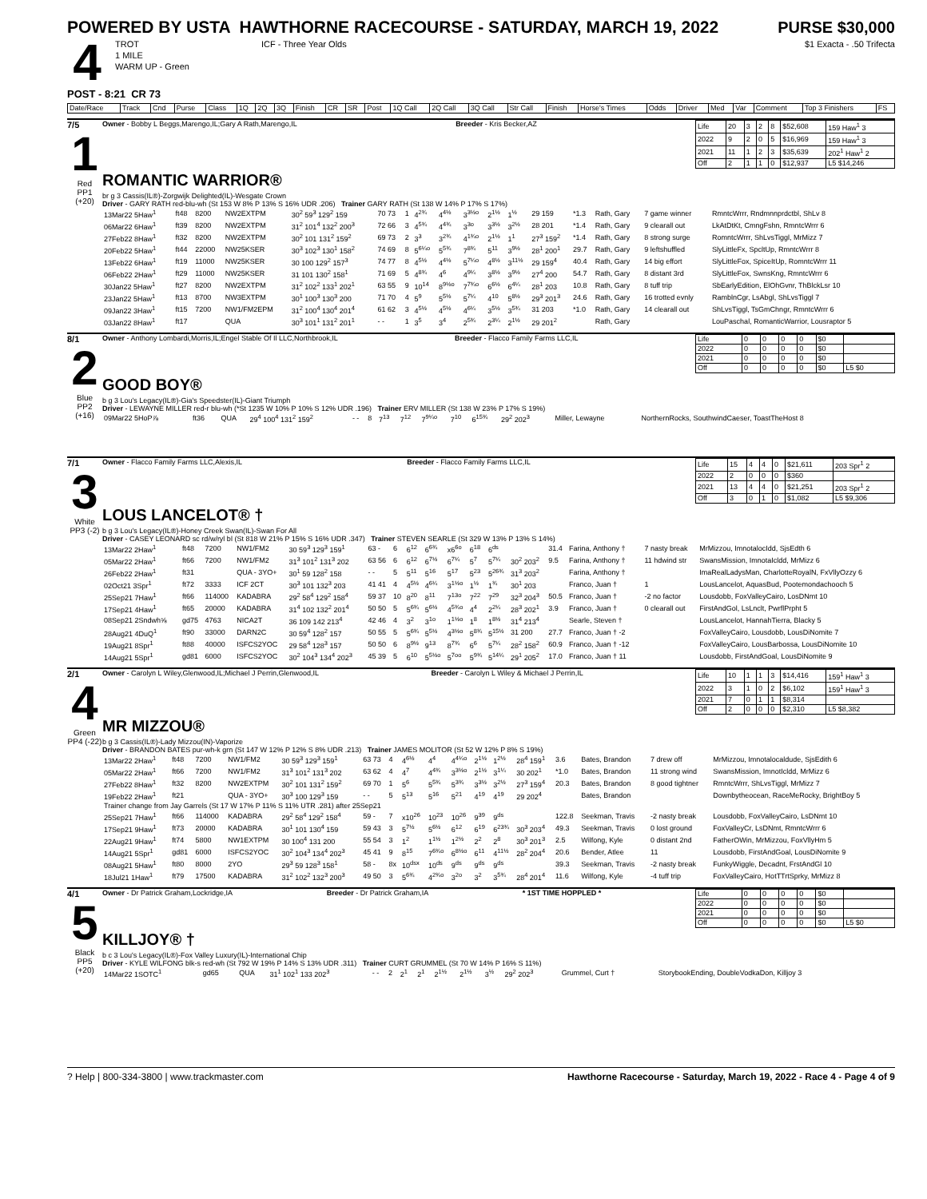POWERED BY USTA HAWTHORNE RACECOURSE - SATURDAY, MARCH 19, 2022
PURSE $30,000
4
TROT
1 MILE
WARM UP - Green
ICF - Three Year Olds $1 Exacta - .50 Trifecta
POST - 8:21 CR 73
| Date/Race | Track | Cnd | Purse | Class | 1Q | 2Q | 3Q | Finish | CR | SR | Post | 1Q Call | 2Q Call | 3Q Call | Str Call | Finish | Horse's Times | Odds | Driver | Med | Var | Comment | Top 3 Finishers | FS |
| --- | --- | --- | --- | --- | --- | --- | --- | --- | --- | --- | --- | --- | --- | --- | --- | --- | --- | --- | --- | --- | --- | --- | --- | --- |
7/5
1
Red
PP1 (+20)
Owner - Bobby L Beggs,Marengo,IL;Gary A Rath,Marengo,IL
Breeder - Kris Becker,AZ
| Life | 20 | 3 | 2 | 8 | $52,608 | 159 Haw<sup>1</sup> 3 |
| 2022 | 9 | 2 | 0 | 5 | $16,969 | 159 Haw<sup>1</sup> 3 |
| 2021 | 11 | 1 | 2 | 3 | $35,639 | 202<sup>1</sup> Haw<sup>1</sup> 2 |
| Off | 2 | 1 | 1 | 0 | $12,937 | L5 $14,246 |
ROMANTIC WARRIOR®
br g 3 Cassis(IL®)-Zorgwijk Delighted(IL)-Wesgate Crown
Driver - GARY RATH red-blu-wh (St 153 W 8% P 13% S 16% UDR .206) Trainer GARY RATH (St 138 W 14% P 17% S 17%)
| 13Mar22 5Haw<sup>1</sup> | ft48 | 8200 | NW2EXTPM | 30<sup>2</sup> 59<sup>3</sup> 129<sup>2</sup> 159 | 70 73 | 1 | 4<sup>2¾</sup> | 4<sup>4½</sup> | 3<sup>3½o</sup> | 2<sup>1½</sup> | 1<sup>½</sup> | 29 159 | *1.3 | Rath, Gary | 7 game winner | RmntcWrrr, Rndmnnprdctbl, ShLv 8 |
| 06Mar22 6Haw<sup>1</sup> | ft39 | 8200 | NW2EXTPM | 31<sup>2</sup> 101<sup>4</sup> 132<sup>2</sup> 200<sup>3</sup> | 72 66 | 3 | 4<sup>5¾</sup> | 4<sup>4¾</sup> | 3<sup>3o</sup> | 3<sup>3½</sup> | 3<sup>2½</sup> | 28 201 | *1.4 | Rath, Gary | 9 clearall out | LkAtDtKt, CmngFshn, RmntcWrrr 6 |
| 27Feb22 8Haw<sup>1</sup> | ft32 | 8200 | NW2EXTPM | 30<sup>2</sup> 101 131<sup>2</sup> 159<sup>2</sup> | 69 73 | 2 | 3<sup>3</sup> | 3<sup>2¾</sup> | 4<sup>1¾o</sup> | 2<sup>1½</sup> | 1<sup>1</sup> | 27<sup>3</sup> 159<sup>2</sup> | *1.4 | Rath, Gary | 8 strong surge | RomntcWrrr, ShLvsTiggl, MrMizz 7 |
| 20Feb22 5Haw<sup>1</sup> | ft44 | 22000 | NW25KSER | 30<sup>3</sup> 102<sup>3</sup> 130<sup>1</sup> 158<sup>2</sup> | 74 69 | 8 | 5<sup>6¼o</sup> | 5<sup>5¾</sup> | 7<sup>8¾</sup> | 5<sup>11</sup> | 3<sup>9½</sup> | 28<sup>1</sup> 200<sup>1</sup> | 29.7 | Rath, Gary | 9 leftshuffled | SlyLittleFx, SpcltUp, RmntcWrrr 8 |
| 13Feb22 6Haw<sup>1</sup> | ft19 | 11000 | NW25KSER | 30 100 129<sup>2</sup> 157<sup>3</sup> | 74 77 | 8 | 4<sup>5½</sup> | 4<sup>4½</sup> | 5<sup>7¼o</sup> | 4<sup>8½</sup> | 3<sup>11½</sup> | 29 159<sup>4</sup> | 40.4 | Rath, Gary | 14 big effort | SlyLittleFox, SpiceItUp, RomntcWrrr 11 |
| 06Feb22 2Haw<sup>1</sup> | ft29 | 11000 | NW25KSER | 31 101 130<sup>2</sup> 158<sup>1</sup> | 71 69 | 5 | 4<sup>8¾</sup> | 4<sup>6</sup> | 4<sup>9¼</sup> | 3<sup>8½</sup> | 3<sup>9½</sup> | 27<sup>4</sup> 200 | 54.7 | Rath, Gary | 8 distant 3rd | SlyLittleFox, SwnsKng, RmntcWrrr 6 |
| 30Jan22 5Haw<sup>1</sup> | ft27 | 8200 | NW2EXTPM | 31<sup>2</sup> 102<sup>2</sup> 133<sup>1</sup> 202<sup>1</sup> | 63 55 | 9 | 10<sup>14</sup> | 8<sup>9½o</sup> | 7<sup>7¾o</sup> | 6<sup>6½</sup> | 6<sup>4¼</sup> | 28<sup>1</sup> 203 | 10.8 | Rath, Gary | 8 tuff trip | SbEarlyEdition, ElOhGvnr, ThBlckLsr 10 |
| 23Jan22 5Haw<sup>1</sup> | ft13 | 8700 | NW3EXTPM | 30<sup>1</sup> 100<sup>3</sup> 130<sup>3</sup> 200 | 71 70 | 4 | 5<sup>9</sup> | 5<sup>5½</sup> | 5<sup>7¼</sup> | 4<sup>10</sup> | 5<sup>8½</sup> | 29<sup>3</sup> 201<sup>3</sup> | 24.6 | Rath, Gary | 16 trotted evnly | RamblnCgr, LsAbgl, ShLvsTiggl 7 |
| 09Jan22 3Haw<sup>1</sup> | ft15 | 7200 | NW1/FM2EPM | 31<sup>2</sup> 100<sup>4</sup> 130<sup>4</sup> 201<sup>4</sup> | 61 62 | 3 | 4<sup>5½</sup> | 4<sup>5½</sup> | 4<sup>6¼</sup> | 3<sup>5½</sup> | 3<sup>5¾</sup> | 31 203 | *1.0 | Rath, Gary | 14 clearall out | ShLvsTiggl, TsGmChngr, RmntcWrrr 6 |
| 03Jan22 8Haw<sup>1</sup> | ft17 | | QUA | 30<sup>3</sup> 101<sup>1</sup> 131<sup>2</sup> 201<sup>1</sup> | - - | 1 | 3<sup>5</sup> | 3<sup>4</sup> | 2<sup>5¾</sup> | 2<sup>3¼</sup> | 2<sup>1½</sup> | 29 201<sup>2</sup> | | Rath, Gary | | LouPaschal, RomanticWarrior, Lousraptor 5 |
8/1
2
Blue
PP2 (+16)
Owner - Anthony Lombardi,Morris,IL;Engel Stable Of Il LLC,Northbrook,IL
Breeder - Flacco Family Farms LLC,IL
| Life | 0 | 0 | 0 | 0 | $0 | |
| 2022 | 0 | 0 | 0 | 0 | $0 | |
| 2021 | 0 | 0 | 0 | 0 | $0 | |
| Off | 0 | 0 | 0 | 0 | $0 | L5 $0 |
GOOD BOY®
b g 3 Lou's Legacy(IL®)-Gia's Speedster(IL)-Giant Triumph
Driver - LEWAYNE MILLER red-r blu-wh (*St 1235 W 10% P 10% S 12% UDR .196) Trainer ERV MILLER (St 138 W 23% P 17% S 19%)
| 09Mar22 5HoP⅞ | ft36 | | QUA | 29<sup>4</sup> 100<sup>4</sup> 131<sup>2</sup> 159<sup>2</sup> | - - | 8 | 7<sup>13</sup> | 7<sup>12</sup> | 7<sup>9¼o</sup> | 7<sup>10</sup> | 6<sup>15¾</sup> | 29<sup>2</sup> 202<sup>3</sup> | | Miller, Lewayne | | NorthernRocks, SouthwindCaeser, ToastTheHost 8 |
7/1
3
White
PP3 (-2)
Owner - Flacco Family Farms LLC,Alexis,IL
Breeder - Flacco Family Farms LLC,IL
| Life | 15 | 4 | 4 | 0 | $21,611 | 203 Spr<sup>1</sup> 2 |
| 2022 | 2 | 0 | 0 | 0 | $360 | |
| 2021 | 13 | 4 | 4 | 0 | $21,251 | 203 Spr<sup>1</sup> 2 |
| Off | 3 | 0 | 1 | 0 | $1,082 | L5 $9,306 |
LOUS LANCELOT® †
b g 3 Lou's Legacy(IL®)-Honey Creek Swan(IL)-Swan For All
Driver - CASEY LEONARD sc rd/w/ryl bl (St 818 W 21% P 15% S 16% UDR .347) Trainer STEVEN SEARLE (St 329 W 13% P 13% S 14%)
| 13Mar22 2Haw<sup>1</sup> | ft48 | 7200 | NW1/FM2 | 30 59<sup>3</sup> 129<sup>3</sup> 159<sup>1</sup> | 63 - | 6 | 6<sup>12</sup> | 6<sup>6¾</sup> | x6<sup>6o</sup> | 6<sup>18</sup> | 6<sup>ds</sup> | | 31.4 | Farina, Anthony † | 7 nasty break | MrMizzou, ImnotalocIdd, SjsEdth 6 |
| 05Mar22 2Haw<sup>1</sup> | ft66 | 7200 | NW1/FM2 | 31<sup>3</sup> 101<sup>2</sup> 131<sup>3</sup> 202 | 63 56 | 6 | 6<sup>12</sup> | 6<sup>7½</sup> | 6<sup>7¼</sup> | 5<sup>7</sup> | 5<sup>7¼</sup> | 30<sup>2</sup> 203<sup>2</sup> | 9.5 | Farina, Anthony † | 11 hdwind str | SwansMission, ImnotaIcldd, MrMizz 6 |
| 26Feb22 2Haw<sup>1</sup> | ft31 | | QUA - 3YO+ | 30<sup>1</sup> 59 128<sup>2</sup> 158 | - - | 5 | 5<sup>11</sup> | 5<sup>16</sup> | 5<sup>17</sup> | 5<sup>23</sup> | 5<sup>26¾</sup> | 31<sup>3</sup> 203<sup>2</sup> | | Farina, Anthony † | | ImaRealLadysMan, CharlotteRoyalN, FxVllyOzzy 6 |
| 02Oct21 3Spr<sup>1</sup> | ft72 | 3333 | ICF 2CT | 30<sup>3</sup> 101 132<sup>3</sup> 203 | 41 41 | 4 | 4<sup>5½</sup> | 4<sup>6¼</sup> | 3<sup>1½o</sup> | 1<sup>½</sup> | 1<sup>¾</sup> | 30<sup>1</sup> 203 | | Franco, Juan † | 1 | LousLancelot, AquasBud, Pootemondachooch 5 |
| 25Sep21 7Haw<sup>1</sup> | ft66 | 114000 | KADABRA | 29<sup>2</sup> 58<sup>4</sup> 129<sup>2</sup> 158<sup>4</sup> | 59 37 | 10 | 8<sup>20</sup> | 8<sup>11</sup> | 7<sup>13o</sup> | 7<sup>22</sup> | 7<sup>29</sup> | 32<sup>3</sup> 204<sup>3</sup> | 50.5 | Franco, Juan † | -2 no factor | Lousdobb, FoxValleyCairo, LosDNmt 10 |
| 17Sep21 4Haw<sup>1</sup> | ft65 | 20000 | KADABRA | 31<sup>4</sup> 102 132<sup>2</sup> 201<sup>4</sup> | 50 50 | 5 | 5<sup>6¾</sup> | 5<sup>6½</sup> | 4<sup>5¾o</sup> | 4<sup>4</sup> | 2<sup>2¼</sup> | 28<sup>3</sup> 202<sup>1</sup> | 3.9 | Franco, Juan † | 0 clearall out | FirstAndGol, LsLnclt, PwrflPrpht 5 |
| 08Sep21 2Sndwh⅝ | gd75 | 4763 | NICA2T | 36 109 142 213<sup>4</sup> | 42 46 | 4 | 3<sup>2</sup> | 3<sup>1o</sup> | 1<sup>1½o</sup> | 1<sup>8</sup> | 1<sup>8½</sup> | 31<sup>4</sup> 213<sup>4</sup> | | Searle, Steven † | | LousLancelot, HannahTierra, Blacky 5 |
| 28Aug21 4DuQ<sup>1</sup> | ft90 | 33000 | DARN2C | 30 59<sup>4</sup> 128<sup>2</sup> 157 | 50 55 | 5 | 5<sup>6¾</sup> | 5<sup>5½</sup> | 4<sup>3½o</sup> | 5<sup>8¾</sup> | 5<sup>15½</sup> | 31 200 | 27.7 | Franco, Juan † -2 | | FoxValleyCairo, Lousdobb, LousDiNomite 7 |
| 19Aug21 8Spr<sup>1</sup> | ft88 | 40000 | ISFCS2YOC | 29 58<sup>4</sup> 128<sup>3</sup> 157 | 50 50 | 6 | 8<sup>9½</sup> | 9<sup>13</sup> | 8<sup>7¾</sup> | 6<sup>6</sup> | 5<sup>7¼</sup> | 28<sup>2</sup> 158<sup>2</sup> | 60.9 | Franco, Juan † -12 | | FoxValleyCairo, LousBarbossa, LousDiNomite 10 |
| 14Aug21 5Spr<sup>1</sup> | gd81 | 6000 | ISFCS2YOC | 30<sup>2</sup> 104<sup>3</sup> 134<sup>4</sup> 202<sup>3</sup> | 45 39 | 5 | 6<sup>10</sup> | 5<sup>5½o</sup> | 5<sup>7oo</sup> | 5<sup>9¾</sup> | 5<sup>14¼</sup> | 29<sup>1</sup> 205<sup>2</sup> | 17.0 | Franco, Juan † 11 | | Lousdobb, FirstAndGoal, LousDiNomite 9 |
2/1
4
Green
PP4 (-22)
Owner - Carolyn L Wiley,Glenwood,IL;Michael J Perrin,Glenwood,IL
Breeder - Carolyn L Wiley & Michael J Perrin,IL
| Life | 10 | 1 | 1 | 3 | $14,416 | 159<sup>1</sup> Haw<sup>1</sup> 3 |
| 2022 | 3 | 1 | 0 | 2 | $6,102 | 159<sup>1</sup> Haw<sup>1</sup> 3 |
| 2021 | 7 | 0 | 1 | 1 | $8,314 | |
| Off | 2 | 0 | 0 | 0 | $2,310 | L5 $8,382 |
MR MIZZOU®
b g 3 Cassis(IL®)-Lady Mizzou(IN)-Vaporize
Driver - BRANDON BATES pur-wh-k grn (St 147 W 12% P 12% S 8% UDR .213) Trainer JAMES MOLITOR (St 52 W 12% P 8% S 19%)
| 13Mar22 2Haw<sup>1</sup> | ft48 | 7200 | NW1/FM2 | 30 59<sup>3</sup> 129<sup>3</sup> 159<sup>1</sup> | 63 73 | 4 | 4<sup>6½</sup> | 4<sup>4</sup> | 4<sup>4¼o</sup> | 2<sup>1½</sup> | 1<sup>2½</sup> | 28<sup>4</sup> 159<sup>1</sup> | 3.6 | Bates, Brandon | 7 drew off | MrMizzou, Imnotalocaldude, SjsEdith 6 |
| 05Mar22 2Haw<sup>1</sup> | ft66 | 7200 | NW1/FM2 | 31<sup>3</sup> 101<sup>2</sup> 131<sup>3</sup> 202 | 63 62 | 4 | 4<sup>7</sup> | 4<sup>4¾</sup> | 3<sup>3½o</sup> | 2<sup>1½</sup> | 3<sup>1¼</sup> | 30 202<sup>1</sup> | *1.0 | Bates, Brandon | 11 strong wind | SwansMission, ImnotIcldd, MrMizz 6 |
| 27Feb22 8Haw<sup>1</sup> | ft32 | 8200 | NW2EXTPM | 30<sup>2</sup> 101 131<sup>2</sup> 159<sup>2</sup> | 69 70 | 1 | 5<sup>6</sup> | 5<sup>5¾</sup> | 5<sup>3¾</sup> | 3<sup>3½</sup> | 3<sup>2½</sup> | 27<sup>3</sup> 159<sup>4</sup> | 20.3 | Bates, Brandon | 8 good tightner | RmntcWrrr, ShLvsTiggl, MrMizz 7 |
| 19Feb22 2Haw<sup>1</sup> | ft21 | | QUA - 3YO+ | 30<sup>3</sup> 100 129<sup>3</sup> 159 | - - | 5 | 5<sup>13</sup> | 5<sup>16</sup> | 5<sup>21</sup> | 4<sup>19</sup> | 4<sup>19</sup> | 29 202<sup>4</sup> | | Bates, Brandon | | Downbytheocean, RaceMeRocky, BrightBoy 5 |
| Trainer change from Jay Garrels (St 17 W 17% P 11% S 11% UTR .281) after 25Sep21 | | | | | | | | | | | | | | | | |
| 25Sep21 7Haw<sup>1</sup> | ft66 | 114000 | KADABRA | 29<sup>2</sup> 58<sup>4</sup> 129<sup>2</sup> 158<sup>4</sup> | 59 - | 7 | x10<sup>26</sup> | 10<sup>23</sup> | 10<sup>26</sup> | 9<sup>39</sup> | 9<sup>ds</sup> | | 122.8 | Seekman, Travis | -2 nasty break | Lousdobb, FoxValleyCairo, LsDNmt 10 |
| 17Sep21 9Haw<sup>1</sup> | ft73 | 20000 | KADABRA | 30<sup>1</sup> 101 130<sup>4</sup> 159 | 59 43 | 3 | 5<sup>7½</sup> | 5<sup>6½</sup> | 6<sup>12</sup> | 6<sup>19</sup> | 6<sup>23¾</sup> | 30<sup>3</sup> 203<sup>4</sup> | 49.3 | Seekman, Travis | 0 lost ground | FoxValleyCr, LsDNmt, RmntcWrrr 6 |
| 22Aug21 9Haw<sup>1</sup> | ft74 | 5800 | NW1EXTPM | 30 100<sup>4</sup> 131 200 | 55 54 | 3 | 1<sup>2</sup> | 1<sup>1½</sup> | 1<sup>2½</sup> | 2<sup>2</sup> | 2<sup>8</sup> | 30<sup>3</sup> 201<sup>3</sup> | 2.5 | Wilfong, Kyle | 0 distant 2nd | FatherOWin, MrMizzou, FoxVllyHm 5 |
| 14Aug21 5Spr<sup>1</sup> | gd81 | 6000 | ISFCS2YOC | 30<sup>2</sup> 104<sup>3</sup> 134<sup>4</sup> 202<sup>3</sup> | 45 41 | 9 | 8<sup>15</sup> | 7<sup>6¾o</sup> | 6<sup>8½o</sup> | 6<sup>11</sup> | 4<sup>11½</sup> | 28<sup>2</sup> 204<sup>4</sup> | 20.6 | Bender, Atlee | 11 | Lousdobb, FirstAndGoal, LousDiNomite 9 |
| 08Aug21 5Haw<sup>1</sup> | ft80 | 8000 | 2YO | 29<sup>3</sup> 59 128<sup>3</sup> 158<sup>1</sup> | 58 - | 8x | 10<sup>dsx</sup> | 10<sup>ds</sup> | 9<sup>ds</sup> | 9<sup>ds</sup> | 9<sup>ds</sup> | | 39.3 | Seekman, Travis | -2 nasty break | FunkyWiggle, Decadnt, FrstAndGl 10 |
| 18Jul21 1Haw<sup>1</sup> | ft79 | 17500 | KADABRA | 31<sup>2</sup> 102<sup>2</sup> 132<sup>3</sup> 200<sup>3</sup> | 49 50 | 3 | 5<sup>6¾</sup> | 4<sup>2¾o</sup> | 3<sup>2o</sup> | 3<sup>2</sup> | 3<sup>5¾</sup> | 28<sup>4</sup> 201<sup>4</sup> | 11.6 | Wilfong, Kyle | -4 tuff trip | FoxValleyCairo, HotTTrtSprky, MrMizz 8 |
4/1
5
Black
PP5 (+20)
Owner - Dr Patrick Graham,Lockridge,IA
Breeder - Dr Patrick Graham,IA * 1ST TIME HOPPLED *
| Life | 0 | 0 | 0 | 0 | $0 | |
| 2022 | 0 | 0 | 0 | 0 | $0 | |
| 2021 | 0 | 0 | 0 | 0 | $0 | |
| Off | 0 | 0 | 0 | 0 | $0 | L5 $0 |
KILLJOY® †
b c 3 Lou's Legacy(IL®)-Fox Valley Luxury(IL)-International Chip
Driver - KYLE WILFONG blk-s red-wh (St 792 W 19% P 14% S 13% UDR .311) Trainer CURT GRUMMEL (St 70 W 14% P 16% S 11%)
| 14Mar22 1SOTC<sup>1</sup> | gd65 | | QUA | 31<sup>1</sup> 102<sup>1</sup> 133 202<sup>3</sup> | - - | 2 | 2<sup>1</sup> | 2<sup>1</sup> | 2<sup>1½</sup> | 2<sup>1½</sup> | 3<sup>½</sup> | 29<sup>2</sup> 202<sup>3</sup> | | Grummel, Curt † | | StorybookEnding, DoubleVodkaDon, Killjoy 3 |
? Help | 800-334-3800 | www.trackmaster.com
Hawthorne Racecourse - Saturday, March 19, 2022 - Race 4 - Page 4 of 9